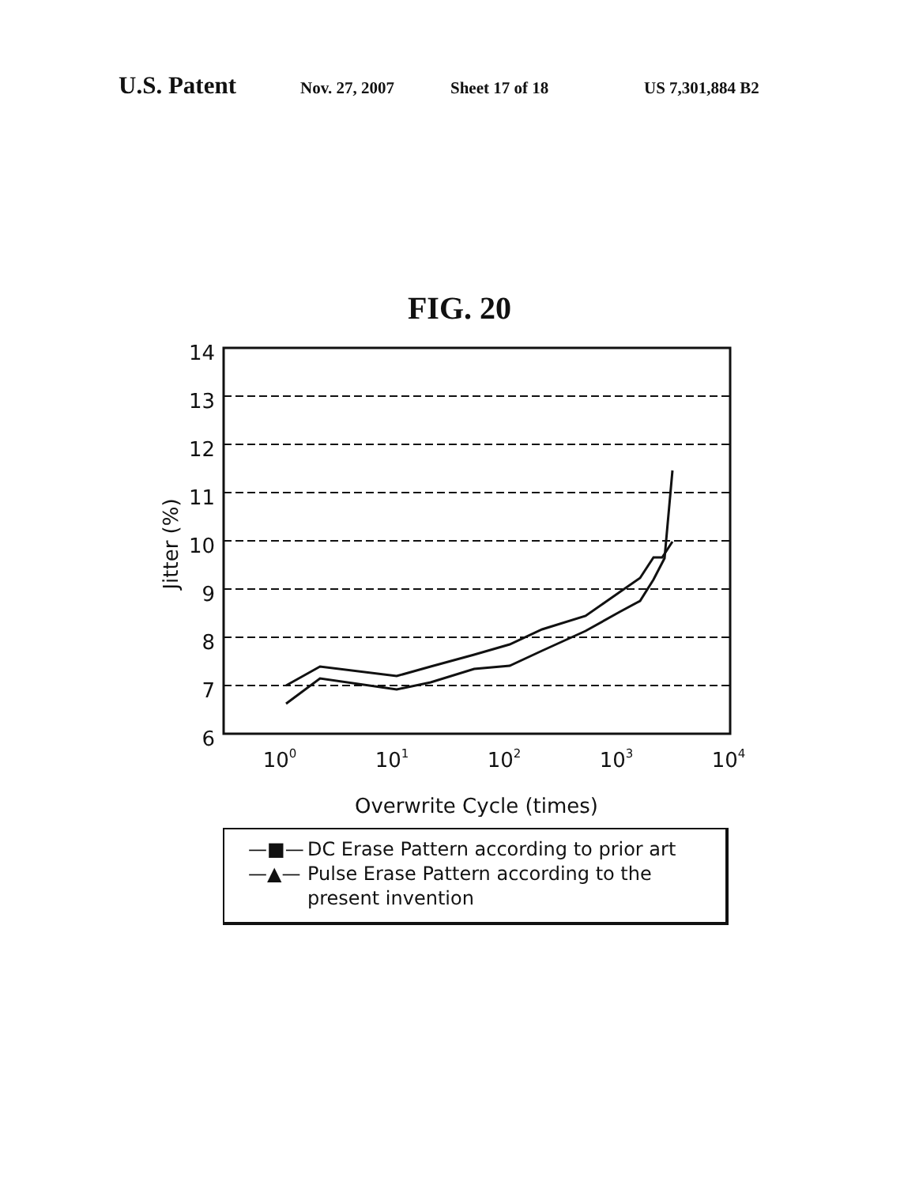U.S. Patent Nov. 27, 2007 Sheet 17 of 18 US 7,301,884 B2
FIG. 20
14
13
12
11
10
9
8
7
6
100
101
102
103
104
Overwrite Cycle (times)
Jitter (%)
—■— DC Erase Pattern according to prior art
—▲— Pulse Erase Pattern according to the present invention